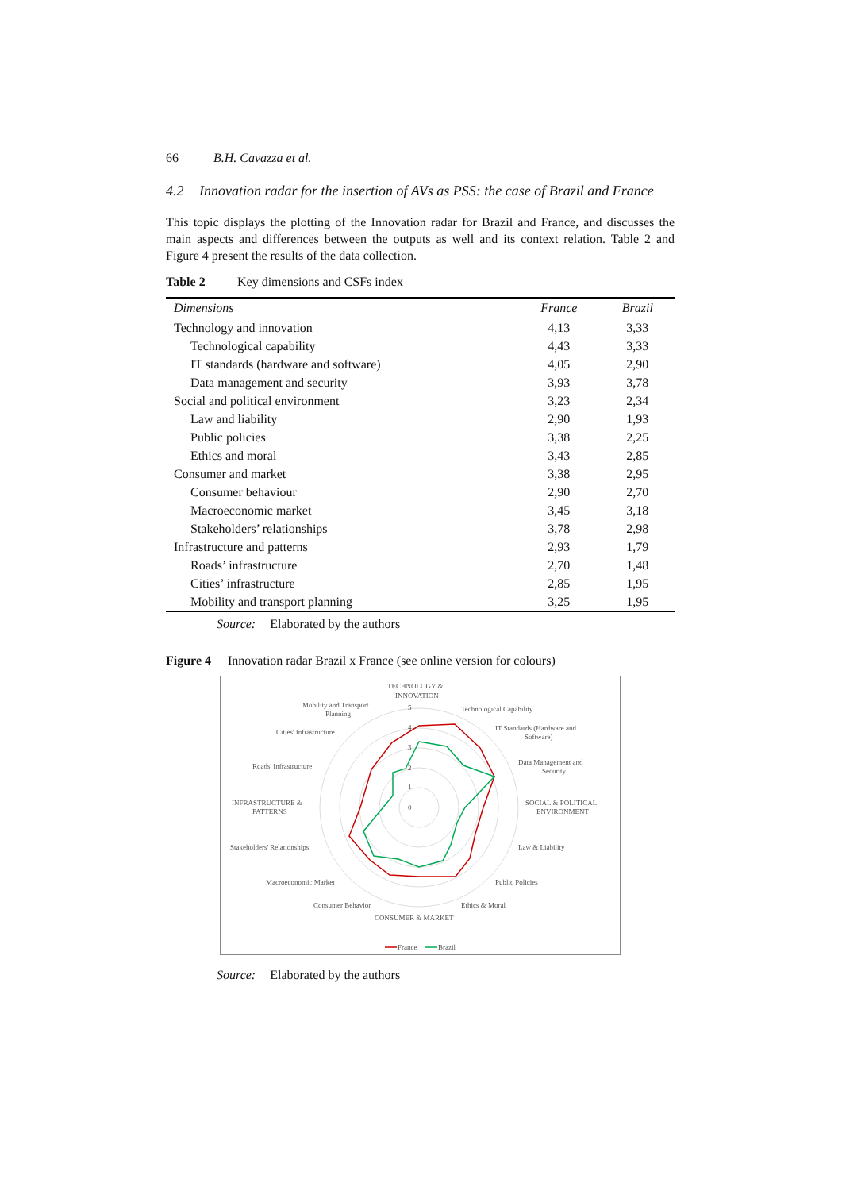66 B.H. Cavazza et al.
4.2 Innovation radar for the insertion of AVs as PSS: the case of Brazil and France
This topic displays the plotting of the Innovation radar for Brazil and France, and discusses the main aspects and differences between the outputs as well and its context relation. Table 2 and Figure 4 present the results of the data collection.
Table 2 Key dimensions and CSFs index
| Dimensions | France | Brazil |
| --- | --- | --- |
| Technology and innovation | 4,13 | 3,33 |
| Technological capability | 4,43 | 3,33 |
| IT standards (hardware and software) | 4,05 | 2,90 |
| Data management and security | 3,93 | 3,78 |
| Social and political environment | 3,23 | 2,34 |
| Law and liability | 2,90 | 1,93 |
| Public policies | 3,38 | 2,25 |
| Ethics and moral | 3,43 | 2,85 |
| Consumer and market | 3,38 | 2,95 |
| Consumer behaviour | 2,90 | 2,70 |
| Macroeconomic market | 3,45 | 3,18 |
| Stakeholders’ relationships | 3,78 | 2,98 |
| Infrastructure and patterns | 2,93 | 1,79 |
| Roads’ infrastructure | 2,70 | 1,48 |
| Cities’ infrastructure | 2,85 | 1,95 |
| Mobility and transport planning | 3,25 | 1,95 |
Source: Elaborated by the authors
Figure 4 Innovation radar Brazil x France (see online version for colours)
TECHNOLOGY &
INNOVATION
Technological Capability
IT Standards (Hardware and
Software)
Data Management and
Security
SOCIAL & POLITICAL
ENVIRONMENT
Law & Liability
Public Policies
Ethics & Moral
CONSUMER & MARKET
Consumer Behavior
Macroeconomic Market
Stakeholders' Relationships
INFRASTRUCTURE &
PATTERNS
Roads' Infrastructure
Cities' Infrastructure
Mobility and Transport
Planning
0
1
2
3
4
5
France
Brazil
Source: Elaborated by the authors